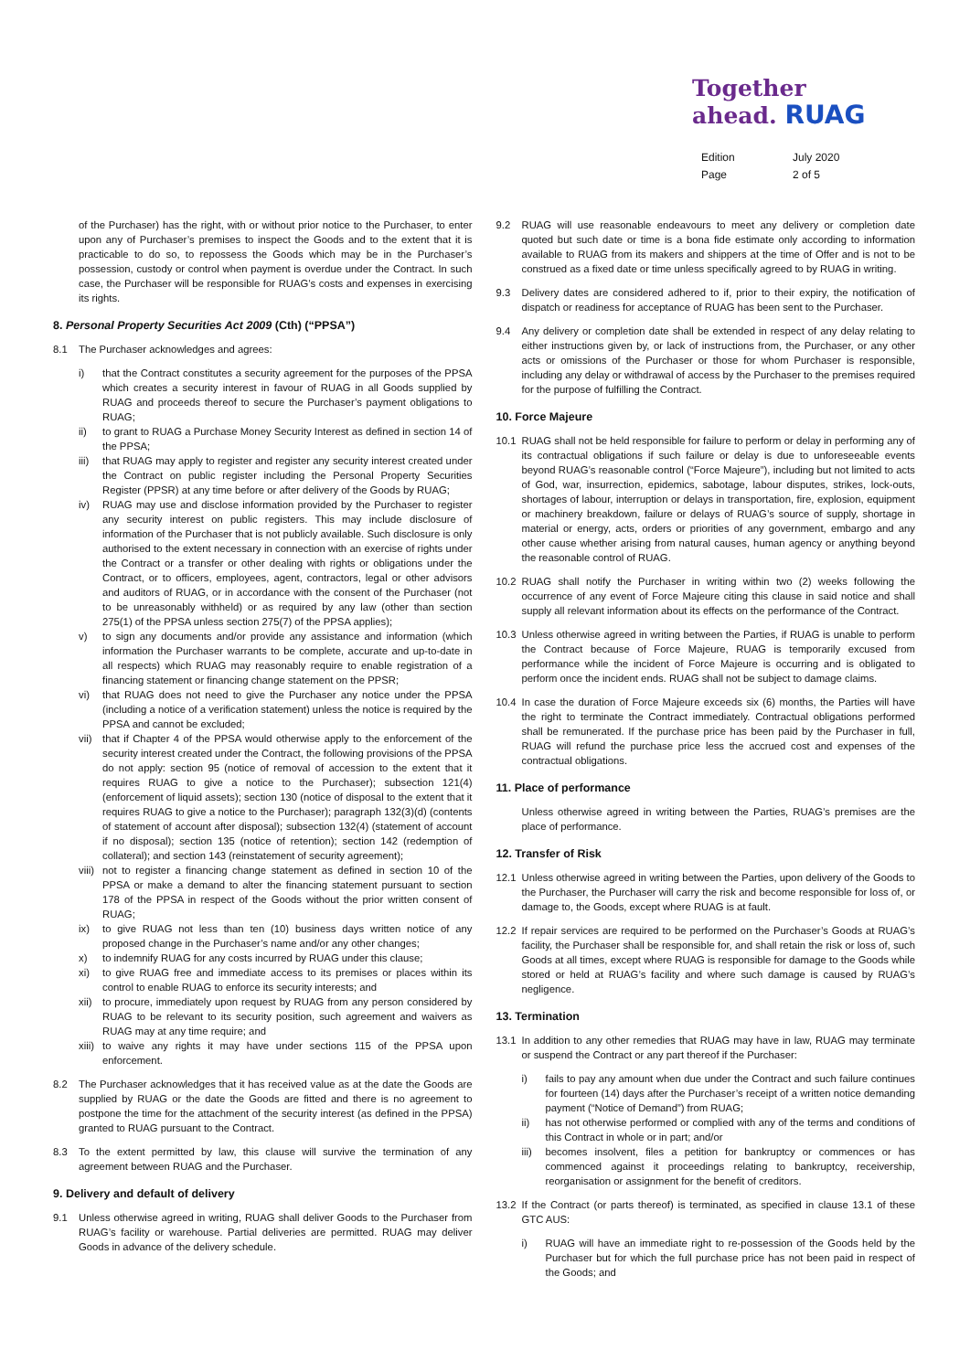Together
ahead. RUAG
Edition July 2020 Page 2 of 5
of the Purchaser) has the right, with or without prior notice to the Purchaser, to enter upon any of Purchaser’s premises to inspect the Goods and to the extent that it is practicable to do so, to repossess the Goods which may be in the Purchaser’s possession, custody or control when payment is overdue under the Contract. In such case, the Purchaser will be responsible for RUAG’s costs and expenses in exercising its rights.
8. Personal Property Securities Act 2009 (Cth) (“PPSA”)
8.1 The Purchaser acknowledges and agrees:
i) that the Contract constitutes a security agreement for the purposes of the PPSA which creates a security interest in favour of RUAG in all Goods supplied by RUAG and proceeds thereof to secure the Purchaser’s payment obligations to RUAG;
ii) to grant to RUAG a Purchase Money Security Interest as defined in section 14 of the PPSA;
iii) that RUAG may apply to register and register any security interest created under the Contract on public register including the Personal Property Securities Register (PPSR) at any time before or after delivery of the Goods by RUAG;
iv) RUAG may use and disclose information provided by the Purchaser to register any security interest on public registers. This may include disclosure of information of the Purchaser that is not publicly available. Such disclosure is only authorised to the extent necessary in connection with an exercise of rights under the Contract or a transfer or other dealing with rights or obligations under the Contract, or to officers, employees, agent, contractors, legal or other advisors and auditors of RUAG, or in accordance with the consent of the Purchaser (not to be unreasonably withheld) or as required by any law (other than section 275(1) of the PPSA unless section 275(7) of the PPSA applies);
v) to sign any documents and/or provide any assistance and information (which information the Purchaser warrants to be complete, accurate and up-to-date in all respects) which RUAG may reasonably require to enable registration of a financing statement or financing change statement on the PPSR;
vi) that RUAG does not need to give the Purchaser any notice under the PPSA (including a notice of a verification statement) unless the notice is required by the PPSA and cannot be excluded;
vii) that if Chapter 4 of the PPSA would otherwise apply to the enforcement of the security interest created under the Contract, the following provisions of the PPSA do not apply: section 95 (notice of removal of accession to the extent that it requires RUAG to give a notice to the Purchaser); subsection 121(4) (enforcement of liquid assets); section 130 (notice of disposal to the extent that it requires RUAG to give a notice to the Purchaser); paragraph 132(3)(d) (contents of statement of account after disposal); subsection 132(4) (statement of account if no disposal); section 135 (notice of retention); section 142 (redemption of collateral); and section 143 (reinstatement of security agreement);
viii) not to register a financing change statement as defined in section 10 of the PPSA or make a demand to alter the financing statement pursuant to section 178 of the PPSA in respect of the Goods without the prior written consent of RUAG;
ix) to give RUAG not less than ten (10) business days written notice of any proposed change in the Purchaser’s name and/or any other changes;
x) to indemnify RUAG for any costs incurred by RUAG under this clause;
xi) to give RUAG free and immediate access to its premises or places within its control to enable RUAG to enforce its security interests; and
xii) to procure, immediately upon request by RUAG from any person considered by RUAG to be relevant to its security position, such agreement and waivers as RUAG may at any time require; and
xiii) to waive any rights it may have under sections 115 of the PPSA upon enforcement.
8.2 The Purchaser acknowledges that it has received value as at the date the Goods are supplied by RUAG or the date the Goods are fitted and there is no agreement to postpone the time for the attachment of the security interest (as defined in the PPSA) granted to RUAG pursuant to the Contract.
8.3 To the extent permitted by law, this clause will survive the termination of any agreement between RUAG and the Purchaser.
9. Delivery and default of delivery
9.1 Unless otherwise agreed in writing, RUAG shall deliver Goods to the Purchaser from RUAG’s facility or warehouse. Partial deliveries are permitted. RUAG may deliver Goods in advance of the delivery schedule.
9.2 RUAG will use reasonable endeavours to meet any delivery or completion date quoted but such date or time is a bona fide estimate only according to information available to RUAG from its makers and shippers at the time of Offer and is not to be construed as a fixed date or time unless specifically agreed to by RUAG in writing.
9.3 Delivery dates are considered adhered to if, prior to their expiry, the notification of dispatch or readiness for acceptance of RUAG has been sent to the Purchaser.
9.4 Any delivery or completion date shall be extended in respect of any delay relating to either instructions given by, or lack of instructions from, the Purchaser, or any other acts or omissions of the Purchaser or those for whom Purchaser is responsible, including any delay or withdrawal of access by the Purchaser to the premises required for the purpose of fulfilling the Contract.
10. Force Majeure
10.1 RUAG shall not be held responsible for failure to perform or delay in performing any of its contractual obligations if such failure or delay is due to unforeseeable events beyond RUAG’s reasonable control (“Force Majeure”), including but not limited to acts of God, war, insurrection, epidemics, sabotage, labour disputes, strikes, lock-outs, shortages of labour, interruption or delays in transportation, fire, explosion, equipment or machinery breakdown, failure or delays of RUAG’s source of supply, shortage in material or energy, acts, orders or priorities of any government, embargo and any other cause whether arising from natural causes, human agency or anything beyond the reasonable control of RUAG.
10.2 RUAG shall notify the Purchaser in writing within two (2) weeks following the occurrence of any event of Force Majeure citing this clause in said notice and shall supply all relevant information about its effects on the performance of the Contract.
10.3 Unless otherwise agreed in writing between the Parties, if RUAG is unable to perform the Contract because of Force Majeure, RUAG is temporarily excused from performance while the incident of Force Majeure is occurring and is obligated to perform once the incident ends. RUAG shall not be subject to damage claims.
10.4 In case the duration of Force Majeure exceeds six (6) months, the Parties will have the right to terminate the Contract immediately. Contractual obligations performed shall be remunerated. If the purchase price has been paid by the Purchaser in full, RUAG will refund the purchase price less the accrued cost and expenses of the contractual obligations.
11. Place of performance
Unless otherwise agreed in writing between the Parties, RUAG’s premises are the place of performance.
12. Transfer of Risk
12.1 Unless otherwise agreed in writing between the Parties, upon delivery of the Goods to the Purchaser, the Purchaser will carry the risk and become responsible for loss of, or damage to, the Goods, except where RUAG is at fault.
12.2 If repair services are required to be performed on the Purchaser’s Goods at RUAG’s facility, the Purchaser shall be responsible for, and shall retain the risk or loss of, such Goods at all times, except where RUAG is responsible for damage to the Goods while stored or held at RUAG’s facility and where such damage is caused by RUAG’s negligence.
13. Termination
13.1 In addition to any other remedies that RUAG may have in law, RUAG may terminate or suspend the Contract or any part thereof if the Purchaser:
i) fails to pay any amount when due under the Contract and such failure continues for fourteen (14) days after the Purchaser’s receipt of a written notice demanding payment (“Notice of Demand”) from RUAG;
ii) has not otherwise performed or complied with any of the terms and conditions of this Contract in whole or in part; and/or
iii) becomes insolvent, files a petition for bankruptcy or commences or has commenced against it proceedings relating to bankruptcy, receivership, reorganisation or assignment for the benefit of creditors.
13.2 If the Contract (or parts thereof) is terminated, as specified in clause 13.1 of these GTC AUS:
i) RUAG will have an immediate right to re-possession of the Goods held by the Purchaser but for which the full purchase price has not been paid in respect of the Goods; and